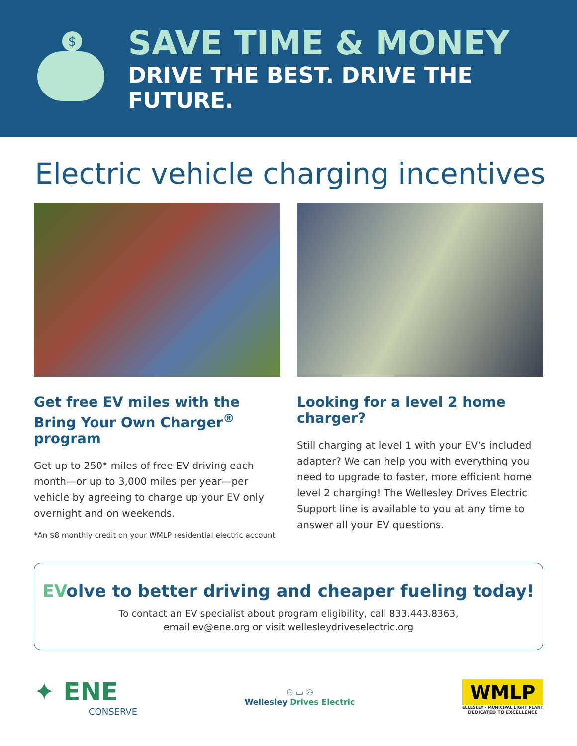$
SAVE TIME & MONEY
DRIVE THE BEST. DRIVE THE FUTURE.
Electric vehicle charging incentives
Get free EV miles with the Bring Your Own Charger<sup>®</sup> program
Get up to 250* miles of free EV driving each month—or up to 3,000 miles per year—per vehicle by agreeing to charge up your EV only overnight and on weekends.
*An $8 monthly credit on your WMLP residential electric account
Looking for a level 2 home charger?
Still charging at level 1 with your EV’s included adapter? We can help you with everything you need to upgrade to faster, more efficient home level 2 charging! The Wellesley Drives Electric Support line is available to you at any time to answer all your EV questions.
EVolve to better driving and cheaper fueling today!
To contact an EV specialist about program eligibility, call 833.443.8363,
email ev@ene.org or visit wellesleydriveselectric.org
✦ ENE
CONSERVE
⚇ ▭ ⚇
Wellesley Drives Electric
WMLP
ELLESLEY · MUNICIPAL LIGHT PLANT
DEDICATED TO EXCELLENCE